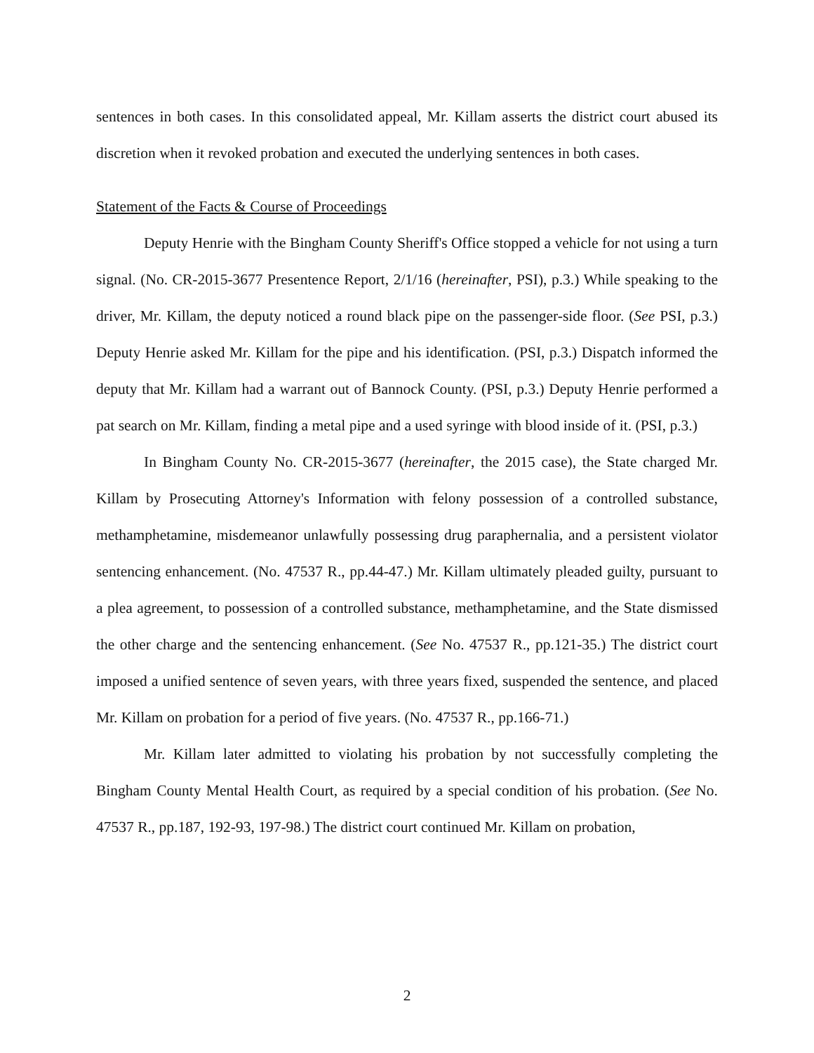sentences in both cases. In this consolidated appeal, Mr. Killam asserts the district court abused its discretion when it revoked probation and executed the underlying sentences in both cases.
Statement of the Facts & Course of Proceedings
Deputy Henrie with the Bingham County Sheriff's Office stopped a vehicle for not using a turn signal. (No. CR-2015-3677 Presentence Report, 2/1/16 (hereinafter, PSI), p.3.) While speaking to the driver, Mr. Killam, the deputy noticed a round black pipe on the passenger-side floor. (See PSI, p.3.) Deputy Henrie asked Mr. Killam for the pipe and his identification. (PSI, p.3.) Dispatch informed the deputy that Mr. Killam had a warrant out of Bannock County. (PSI, p.3.) Deputy Henrie performed a pat search on Mr. Killam, finding a metal pipe and a used syringe with blood inside of it. (PSI, p.3.)
In Bingham County No. CR-2015-3677 (hereinafter, the 2015 case), the State charged Mr. Killam by Prosecuting Attorney's Information with felony possession of a controlled substance, methamphetamine, misdemeanor unlawfully possessing drug paraphernalia, and a persistent violator sentencing enhancement. (No. 47537 R., pp.44-47.) Mr. Killam ultimately pleaded guilty, pursuant to a plea agreement, to possession of a controlled substance, methamphetamine, and the State dismissed the other charge and the sentencing enhancement. (See No. 47537 R., pp.121-35.) The district court imposed a unified sentence of seven years, with three years fixed, suspended the sentence, and placed Mr. Killam on probation for a period of five years. (No. 47537 R., pp.166-71.)
Mr. Killam later admitted to violating his probation by not successfully completing the Bingham County Mental Health Court, as required by a special condition of his probation. (See No. 47537 R., pp.187, 192-93, 197-98.) The district court continued Mr. Killam on probation,
2